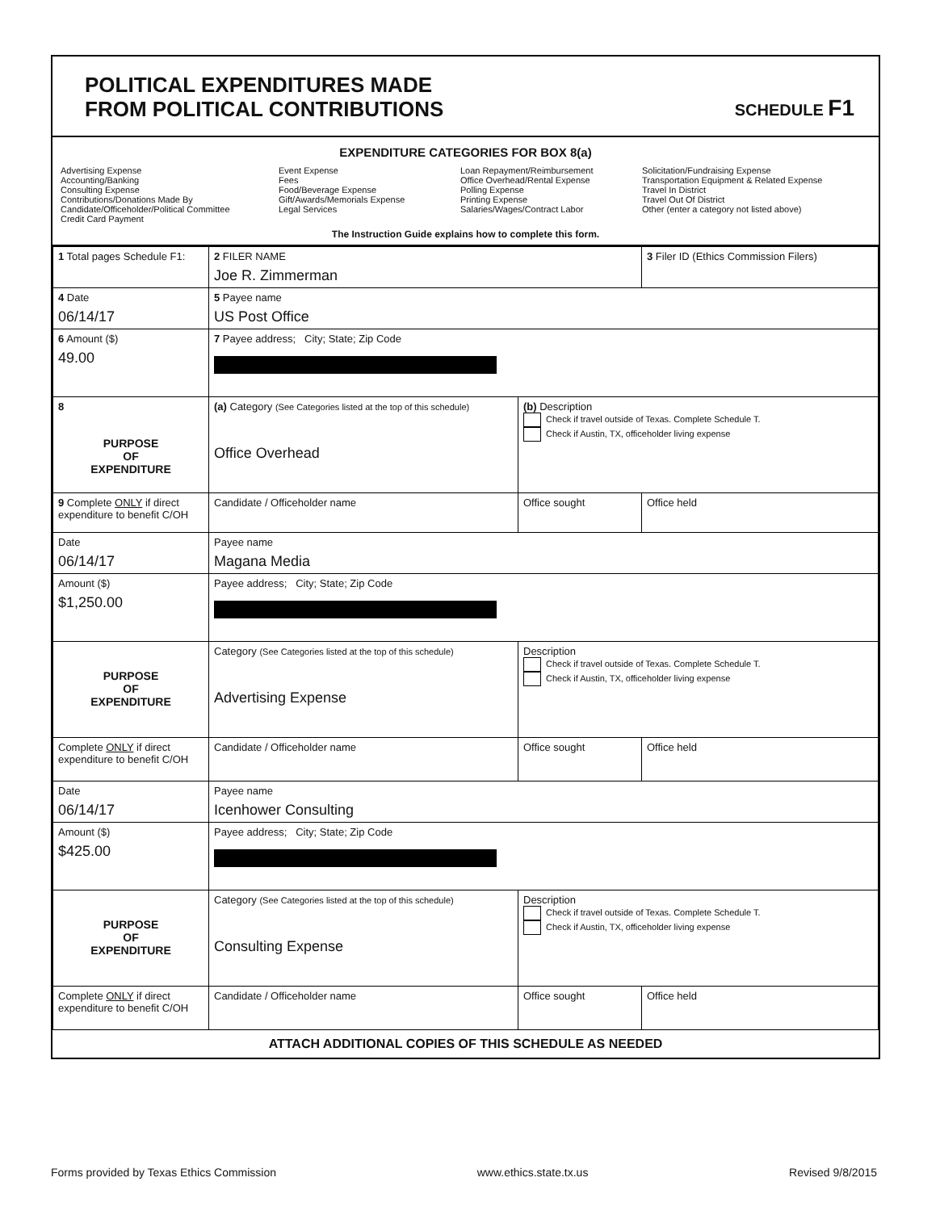POLITICAL EXPENDITURES MADE
FROM POLITICAL CONTRIBUTIONS
SCHEDULE F1
EXPENDITURE CATEGORIES FOR BOX 8(a)
Advertising Expense
Accounting/Banking
Consulting Expense
Contributions/Donations Made By
Candidate/Officeholder/Political Committee
Credit Card Payment
Event Expense
Fees
Food/Beverage Expense
Gift/Awards/Memorials Expense
Legal Services
Loan Repayment/Reimbursement
Office Overhead/Rental Expense
Polling Expense
Printing Expense
Salaries/Wages/Contract Labor
Solicitation/Fundraising Expense
Transportation Equipment & Related Expense
Travel In District
Travel Out Of District
Other (enter a category not listed above)
The Instruction Guide explains how to complete this form.
| 1 Total pages Schedule F1: | 2 FILER NAME Joe R. Zimmerman | | 3 Filer ID (Ethics Commission Filers) |
| 4 Date 06/14/17 | 5 Payee name US Post Office | | |
| 6 Amount ($) 49.00 | 7 Payee address; City; State; Zip Code | | |
| 8 PURPOSE OF EXPENDITURE | (a) Category (See Categories listed at the top of this schedule) Office Overhead | (b) Description Check if travel outside of Texas. Complete Schedule T. Check if Austin, TX, officeholder living expense | |
| 9 Complete ONLY if direct expenditure to benefit C/OH | Candidate / Officeholder name | Office sought | Office held |
| Date 06/14/17 | Payee name Magana Media | | |
| Amount ($) $1,250.00 | Payee address; City; State; Zip Code | | |
| PURPOSE OF EXPENDITURE | Category (See Categories listed at the top of this schedule) Advertising Expense | Description Check if travel outside of Texas. Complete Schedule T. Check if Austin, TX, officeholder living expense | |
| Complete ONLY if direct expenditure to benefit C/OH | Candidate / Officeholder name | Office sought | Office held |
| Date 06/14/17 | Payee name Icenhower Consulting | | |
| Amount ($) $425.00 | Payee address; City; State; Zip Code | | |
| PURPOSE OF EXPENDITURE | Category (See Categories listed at the top of this schedule) Consulting Expense | Description Check if travel outside of Texas. Complete Schedule T. Check if Austin, TX, officeholder living expense | |
| Complete ONLY if direct expenditure to benefit C/OH | Candidate / Officeholder name | Office sought | Office held |
ATTACH ADDITIONAL COPIES OF THIS SCHEDULE AS NEEDED
Forms provided by Texas Ethics Commission www.ethics.state.tx.us Revised 9/8/2015